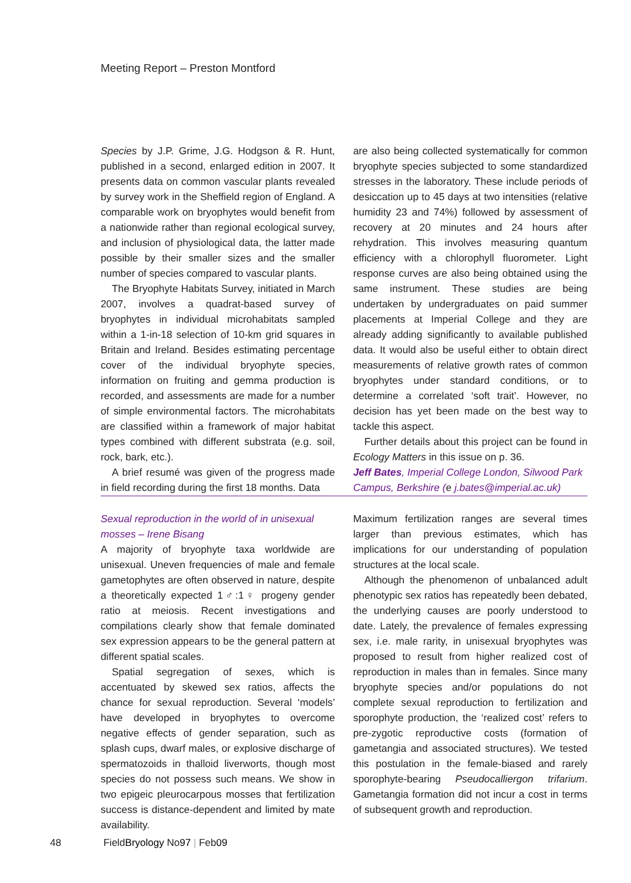Meeting Report – Preston Montford
Species by J.P. Grime, J.G. Hodgson & R. Hunt, published in a second, enlarged edition in 2007. It presents data on common vascular plants revealed by survey work in the Sheffield region of England. A comparable work on bryophytes would benefit from a nationwide rather than regional ecological survey, and inclusion of physiological data, the latter made possible by their smaller sizes and the smaller number of species compared to vascular plants.
The Bryophyte Habitats Survey, initiated in March 2007, involves a quadrat-based survey of bryophytes in individual microhabitats sampled within a 1-in-18 selection of 10-km grid squares in Britain and Ireland. Besides estimating percentage cover of the individual bryophyte species, information on fruiting and gemma production is recorded, and assessments are made for a number of simple environmental factors. The microhabitats are classified within a framework of major habitat types combined with different substrata (e.g. soil, rock, bark, etc.).
A brief resumé was given of the progress made in field recording during the first 18 months. Data
are also being collected systematically for common bryophyte species subjected to some standardized stresses in the laboratory. These include periods of desiccation up to 45 days at two intensities (relative humidity 23 and 74%) followed by assessment of recovery at 20 minutes and 24 hours after rehydration. This involves measuring quantum efficiency with a chlorophyll fluorometer. Light response curves are also being obtained using the same instrument. These studies are being undertaken by undergraduates on paid summer placements at Imperial College and they are already adding significantly to available published data. It would also be useful either to obtain direct measurements of relative growth rates of common bryophytes under standard conditions, or to determine a correlated ‘soft trait’. However, no decision has yet been made on the best way to tackle this aspect.
Further details about this project can be found in Ecology Matters in this issue on p. 36.
Jeff Bates, Imperial College London, Silwood Park Campus, Berkshire (e j.bates@imperial.ac.uk)
Sexual reproduction in the world of in unisexual mosses – Irene Bisang
A majority of bryophyte taxa worldwide are unisexual. Uneven frequencies of male and female gametophytes are often observed in nature, despite a theoretically expected 1♂:1♀ progeny gender ratio at meiosis. Recent investigations and compilations clearly show that female dominated sex expression appears to be the general pattern at different spatial scales.
Spatial segregation of sexes, which is accentuated by skewed sex ratios, affects the chance for sexual reproduction. Several ‘models’ have developed in bryophytes to overcome negative effects of gender separation, such as splash cups, dwarf males, or explosive discharge of spermatozoids in thalloid liverworts, though most species do not possess such means. We show in two epigeic pleurocarpous mosses that fertilization success is distance-dependent and limited by mate availability.
Maximum fertilization ranges are several times larger than previous estimates, which has implications for our understanding of population structures at the local scale.
Although the phenomenon of unbalanced adult phenotypic sex ratios has repeatedly been debated, the underlying causes are poorly understood to date. Lately, the prevalence of females expressing sex, i.e. male rarity, in unisexual bryophytes was proposed to result from higher realized cost of reproduction in males than in females. Since many bryophyte species and/or populations do not complete sexual reproduction to fertilization and sporophyte production, the ‘realized cost’ refers to pre-zygotic reproductive costs (formation of gametangia and associated structures). We tested this postulation in the female-biased and rarely sporophyte-bearing Pseudocalliergon trifarium. Gametangia formation did not incur a cost in terms of subsequent growth and reproduction.
48 FieldBryology No97 | Feb09